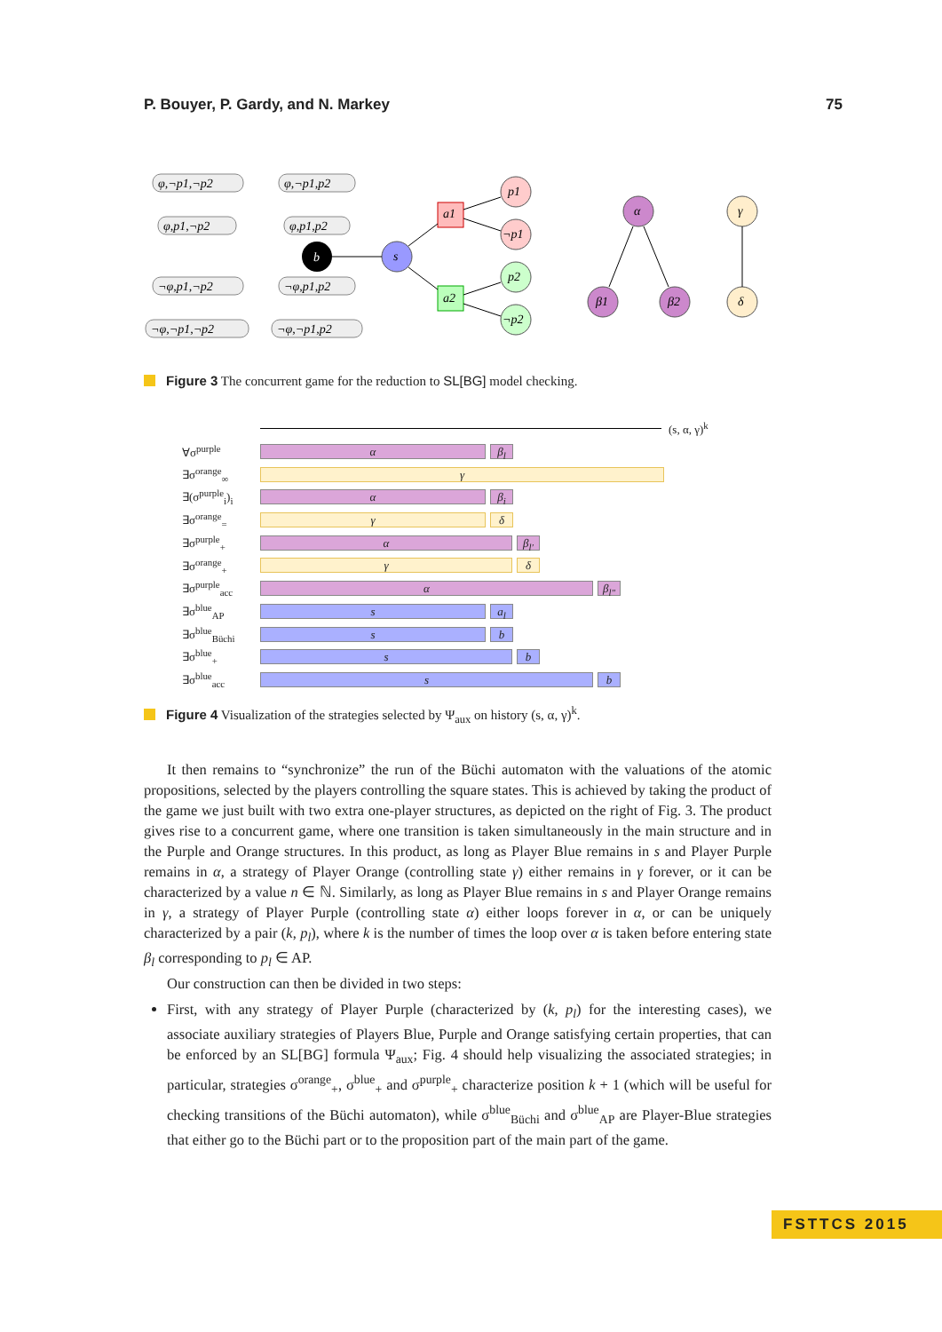P. Bouyer, P. Gardy, and N. Markey 75
φ,¬p1,¬p2
φ,¬p1,p2
φ,p1,¬p2
φ,p1,p2
¬φ,p1,¬p2
¬φ,p1,p2
¬φ,¬p1,¬p2
¬φ,¬p1,p2
b
s
a1
a2
p1
¬p1
p2
¬p2
α
β1
β2
γ
δ
Figure 3 The concurrent game for the reduction to SL[BG] model checking.
(s, α, γ)<sup>k</sup>
∀σ<sup>purple</sup> α β<sub>l</sub>
∃σ<sup>orange</sup><sub>∞</sub> γ
∃(σ<sup>purple</sup><sub>i</sub>)<sub>i</sub> α β<sub>i</sub>
∃σ<sup>orange</sup><sub>=</sub> γ δ
∃σ<sup>purple</sup><sub>+</sub> α β<sub>l′</sub>
∃σ<sup>orange</sup><sub>+</sub> γ δ
∃σ<sup>purple</sup><sub>acc</sub> α β<sub>l″</sub>
∃σ<sup>blue</sup><sub>AP</sub> s a<sub>l</sub>
∃σ<sup>blue</sup><sub>Büchi</sub> s b
∃σ<sup>blue</sup><sub>+</sub> s b
∃σ<sup>blue</sup><sub>acc</sub> s b
Figure 4 Visualization of the strategies selected by Ψ<sub>aux</sub> on history (s, α, γ)<sup>k</sup>.
It then remains to “synchronize” the run of the Büchi automaton with the valuations of the atomic propositions, selected by the players controlling the square states. This is achieved by taking the product of the game we just built with two extra one-player structures, as depicted on the right of Fig. 3. The product gives rise to a concurrent game, where one transition is taken simultaneously in the main structure and in the Purple and Orange structures. In this product, as long as Player Blue remains in s and Player Purple remains in α, a strategy of Player Orange (controlling state γ) either remains in γ forever, or it can be characterized by a value n ∈ ℕ. Similarly, as long as Player Blue remains in s and Player Orange remains in γ, a strategy of Player Purple (controlling state α) either loops forever in α, or can be uniquely characterized by a pair (k, p<sub>l</sub>), where k is the number of times the loop over α is taken before entering state β<sub>l</sub> corresponding to p<sub>l</sub> ∈ AP.
Our construction can then be divided in two steps:
First, with any strategy of Player Purple (characterized by (k, p<sub>l</sub>) for the interesting cases), we associate auxiliary strategies of Players Blue, Purple and Orange satisfying certain properties, that can be enforced by an SL[BG] formula Ψ<sub>aux</sub>; Fig. 4 should help visualizing the associated strategies; in particular, strategies σ<sup>orange</sup><sub>+</sub>, σ<sup>blue</sup><sub>+</sub> and σ<sup>purple</sup><sub>+</sub> characterize position k + 1 (which will be useful for checking transitions of the Büchi automaton), while σ<sup>blue</sup><sub>Büchi</sub> and σ<sup>blue</sup><sub>AP</sub> are Player-Blue strategies that either go to the Büchi part or to the proposition part of the main part of the game.
FSTTCS 2015